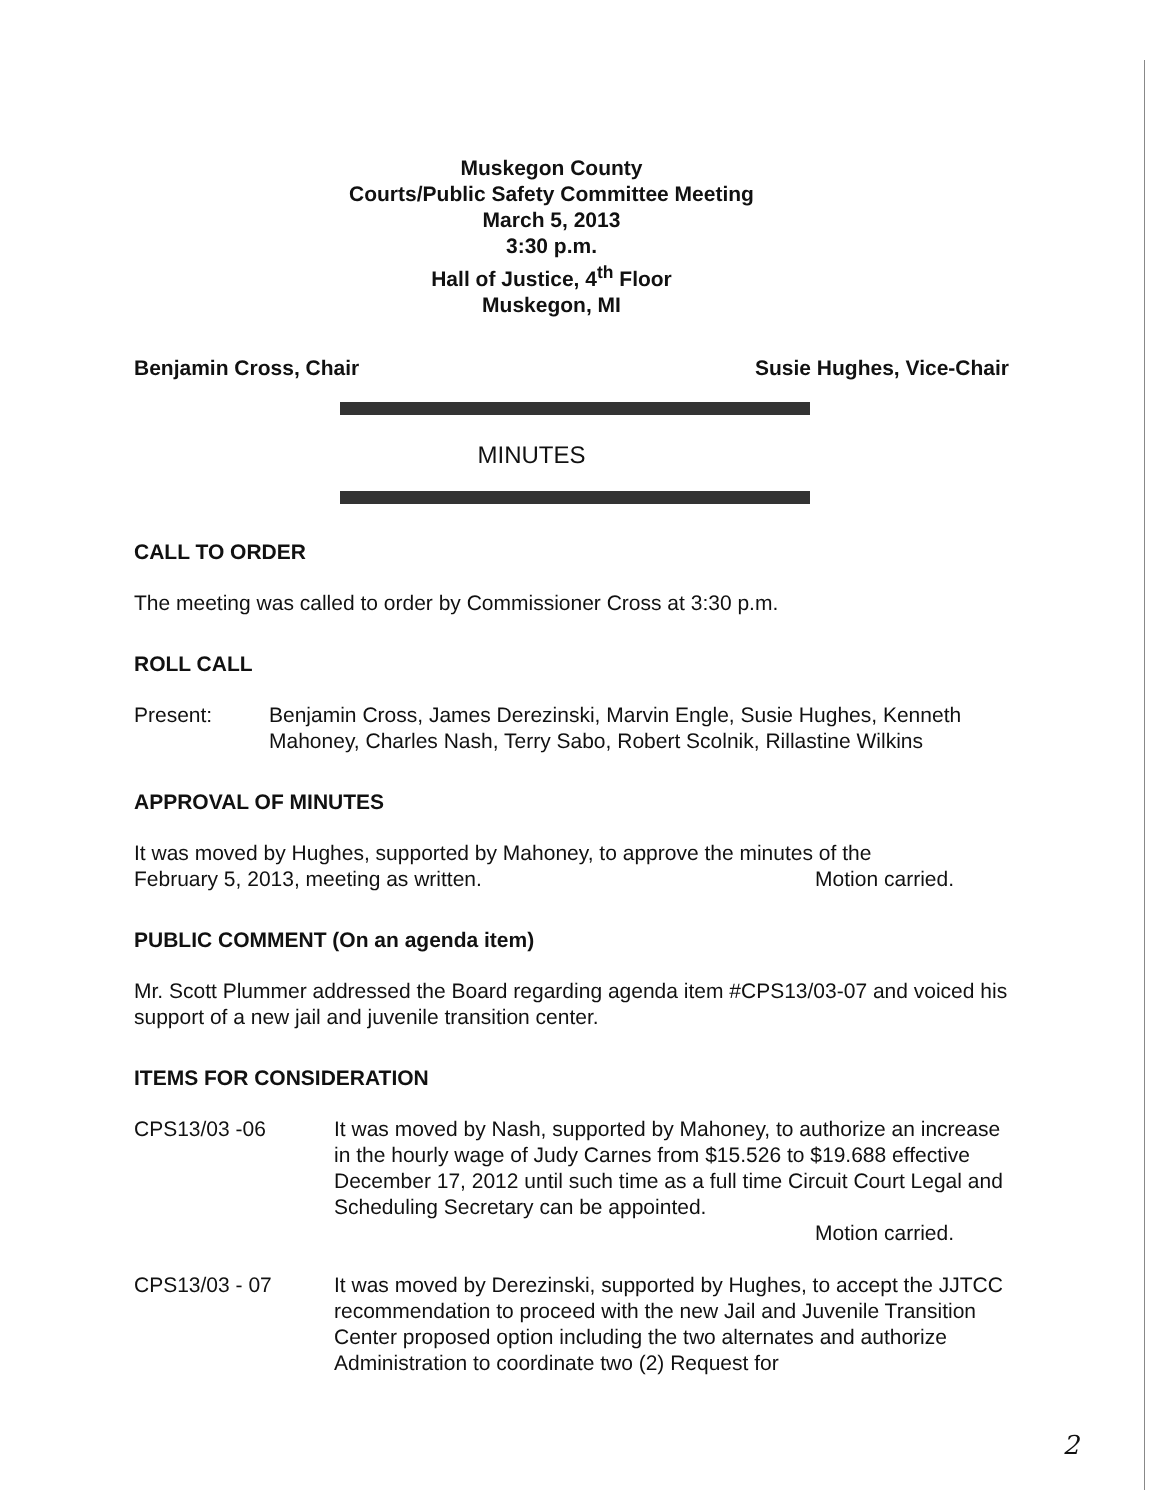Muskegon County
Courts/Public Safety Committee Meeting
March 5, 2013
3:30 p.m.
Hall of Justice, 4<sup>th</sup> Floor
Muskegon, MI
Benjamin Cross, Chair Susie Hughes, Vice-Chair
MINUTES
CALL TO ORDER
The meeting was called to order by Commissioner Cross at 3:30 p.m.
ROLL CALL
Present: Benjamin Cross, James Derezinski, Marvin Engle, Susie Hughes, Kenneth Mahoney, Charles Nash, Terry Sabo, Robert Scolnik, Rillastine Wilkins
APPROVAL OF MINUTES
It was moved by Hughes, supported by Mahoney, to approve the minutes of the
February 5, 2013, meeting as written. Motion carried.
PUBLIC COMMENT (On an agenda item)
Mr. Scott Plummer addressed the Board regarding agenda item #CPS13/03-07 and voiced his support of a new jail and juvenile transition center.
ITEMS FOR CONSIDERATION
CPS13/03 -06 It was moved by Nash, supported by Mahoney, to authorize an increase in the hourly wage of Judy Carnes from $15.526 to $19.688 effective December 17, 2012 until such time as a full time Circuit Court Legal and Scheduling Secretary can be appointed.
Motion carried.
CPS13/03 - 07 It was moved by Derezinski, supported by Hughes, to accept the JJTCC recommendation to proceed with the new Jail and Juvenile Transition Center proposed option including the two alternates and authorize Administration to coordinate two (2) Request for
2